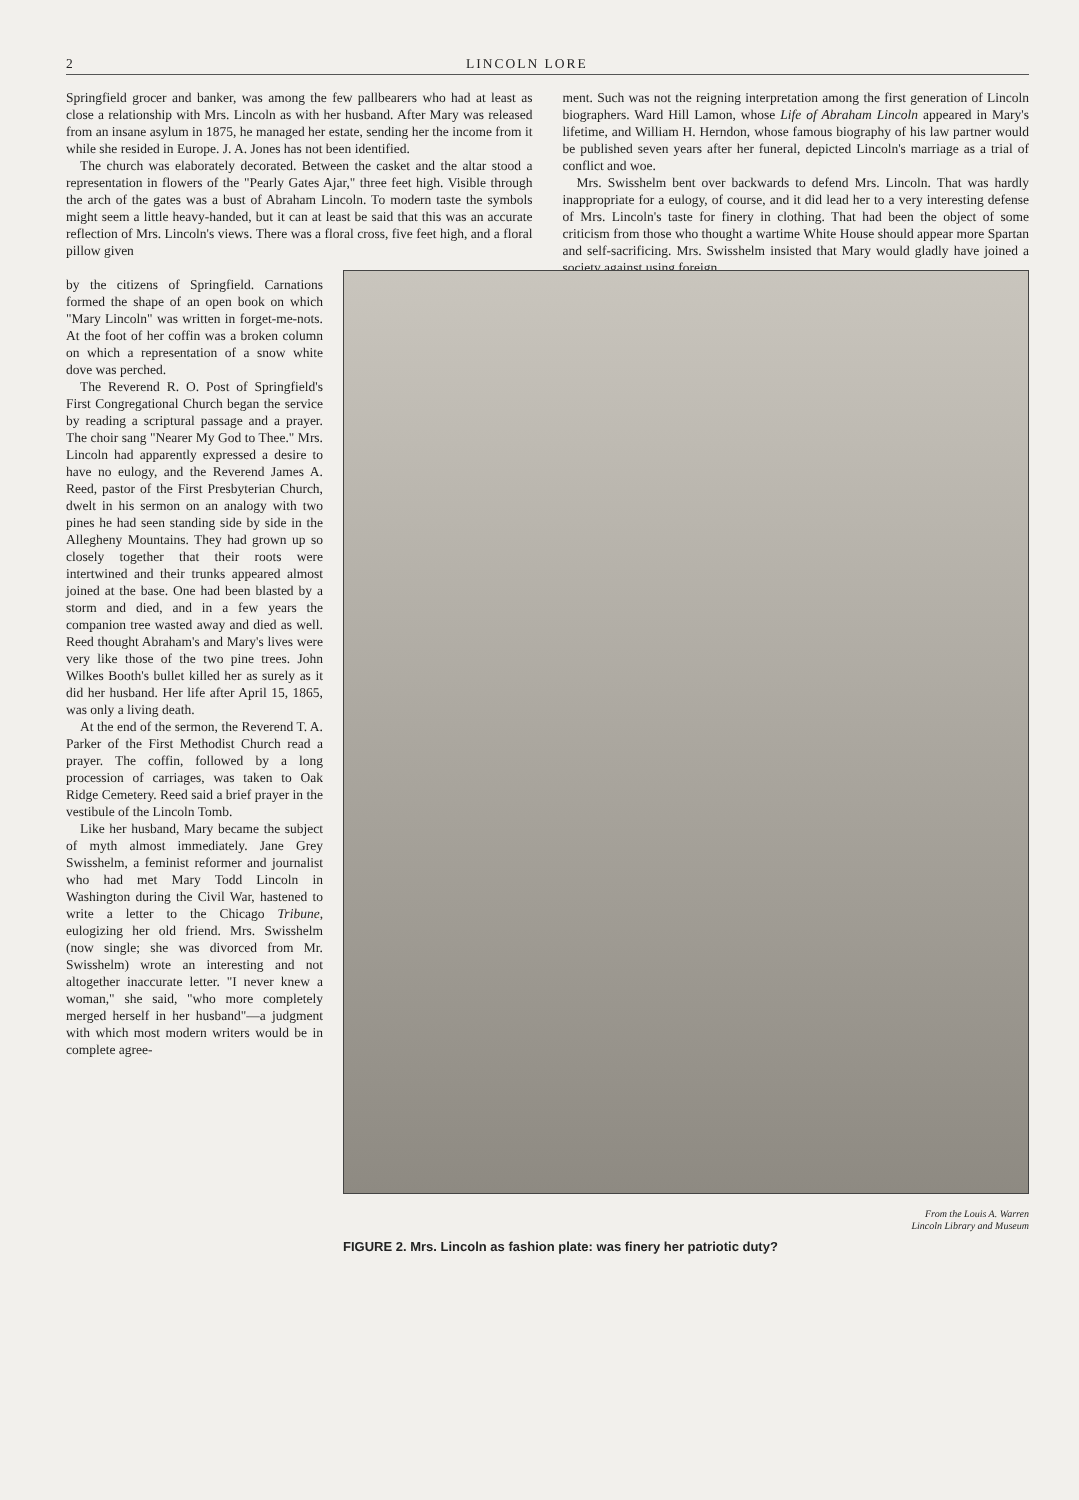2 LINCOLN LORE
Springfield grocer and banker, was among the few pallbearers who had at least as close a relationship with Mrs. Lincoln as with her husband. After Mary was released from an insane asylum in 1875, he managed her estate, sending her the income from it while she resided in Europe. J. A. Jones has not been identified.
The church was elaborately decorated. Between the casket and the altar stood a representation in flowers of the "Pearly Gates Ajar," three feet high. Visible through the arch of the gates was a bust of Abraham Lincoln. To modern taste the symbols might seem a little heavy-handed, but it can at least be said that this was an accurate reflection of Mrs. Lincoln's views. There was a floral cross, five feet high, and a floral pillow given
ment. Such was not the reigning interpretation among the first generation of Lincoln biographers. Ward Hill Lamon, whose Life of Abraham Lincoln appeared in Mary's lifetime, and William H. Herndon, whose famous biography of his law partner would be published seven years after her funeral, depicted Lincoln's marriage as a trial of conflict and woe.
Mrs. Swisshelm bent over backwards to defend Mrs. Lincoln. That was hardly inappropriate for a eulogy, of course, and it did lead her to a very interesting defense of Mrs. Lincoln's taste for finery in clothing. That had been the object of some criticism from those who thought a wartime White House should appear more Spartan and self-sacrificing. Mrs. Swisshelm insisted that Mary would gladly have joined a society against using foreign
by the citizens of Springfield. Carnations formed the shape of an open book on which "Mary Lincoln" was written in forget-me-nots. At the foot of her coffin was a broken column on which a representation of a snow white dove was perched.
The Reverend R. O. Post of Springfield's First Congregational Church began the service by reading a scriptural passage and a prayer. The choir sang "Nearer My God to Thee." Mrs. Lincoln had apparently expressed a desire to have no eulogy, and the Reverend James A. Reed, pastor of the First Presbyterian Church, dwelt in his sermon on an analogy with two pines he had seen standing side by side in the Allegheny Mountains. They had grown up so closely together that their roots were intertwined and their trunks appeared almost joined at the base. One had been blasted by a storm and died, and in a few years the companion tree wasted away and died as well. Reed thought Abraham's and Mary's lives were very like those of the two pine trees. John Wilkes Booth's bullet killed her as surely as it did her husband. Her life after April 15, 1865, was only a living death.
At the end of the sermon, the Reverend T. A. Parker of the First Methodist Church read a prayer. The coffin, followed by a long procession of carriages, was taken to Oak Ridge Cemetery. Reed said a brief prayer in the vestibule of the Lincoln Tomb.
Like her husband, Mary became the subject of myth almost immediately. Jane Grey Swisshelm, a feminist reformer and journalist who had met Mary Todd Lincoln in Washington during the Civil War, hastened to write a letter to the Chicago Tribune, eulogizing her old friend. Mrs. Swisshelm (now single; she was divorced from Mr. Swisshelm) wrote an interesting and not altogether inaccurate letter. "I never knew a woman," she said, "who more completely merged herself in her husband"—a judgment with which most modern writers would be in complete agree-
From the Louis A. Warren
Lincoln Library and Museum
FIGURE 2. Mrs. Lincoln as fashion plate: was finery her patriotic duty?